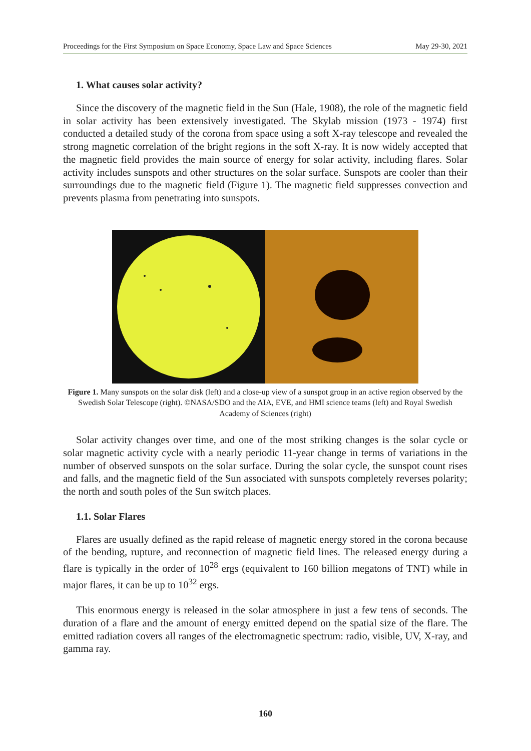Proceedings for the First Symposium on Space Economy, Space Law and Space Sciences May 29-30, 2021
1. What causes solar activity?
Since the discovery of the magnetic field in the Sun (Hale, 1908), the role of the magnetic field in solar activity has been extensively investigated. The Skylab mission (1973 - 1974) first conducted a detailed study of the corona from space using a soft X-ray telescope and revealed the strong magnetic correlation of the bright regions in the soft X-ray. It is now widely accepted that the magnetic field provides the main source of energy for solar activity, including flares. Solar activity includes sunspots and other structures on the solar surface. Sunspots are cooler than their surroundings due to the magnetic field (Figure 1). The magnetic field suppresses convection and prevents plasma from penetrating into sunspots.
Figure 1. Many sunspots on the solar disk (left) and a close-up view of a sunspot group in an active region observed by the Swedish Solar Telescope (right). ©NASA/SDO and the AIA, EVE, and HMI science teams (left) and Royal Swedish Academy of Sciences (right)
Solar activity changes over time, and one of the most striking changes is the solar cycle or solar magnetic activity cycle with a nearly periodic 11-year change in terms of variations in the number of observed sunspots on the solar surface. During the solar cycle, the sunspot count rises and falls, and the magnetic field of the Sun associated with sunspots completely reverses polarity; the north and south poles of the Sun switch places.
1.1. Solar Flares
Flares are usually defined as the rapid release of magnetic energy stored in the corona because of the bending, rupture, and reconnection of magnetic field lines. The released energy during a flare is typically in the order of 10<sup>28</sup> ergs (equivalent to 160 billion megatons of TNT) while in major flares, it can be up to 10<sup>32</sup> ergs.
This enormous energy is released in the solar atmosphere in just a few tens of seconds. The duration of a flare and the amount of energy emitted depend on the spatial size of the flare. The emitted radiation covers all ranges of the electromagnetic spectrum: radio, visible, UV, X-ray, and gamma ray.
160